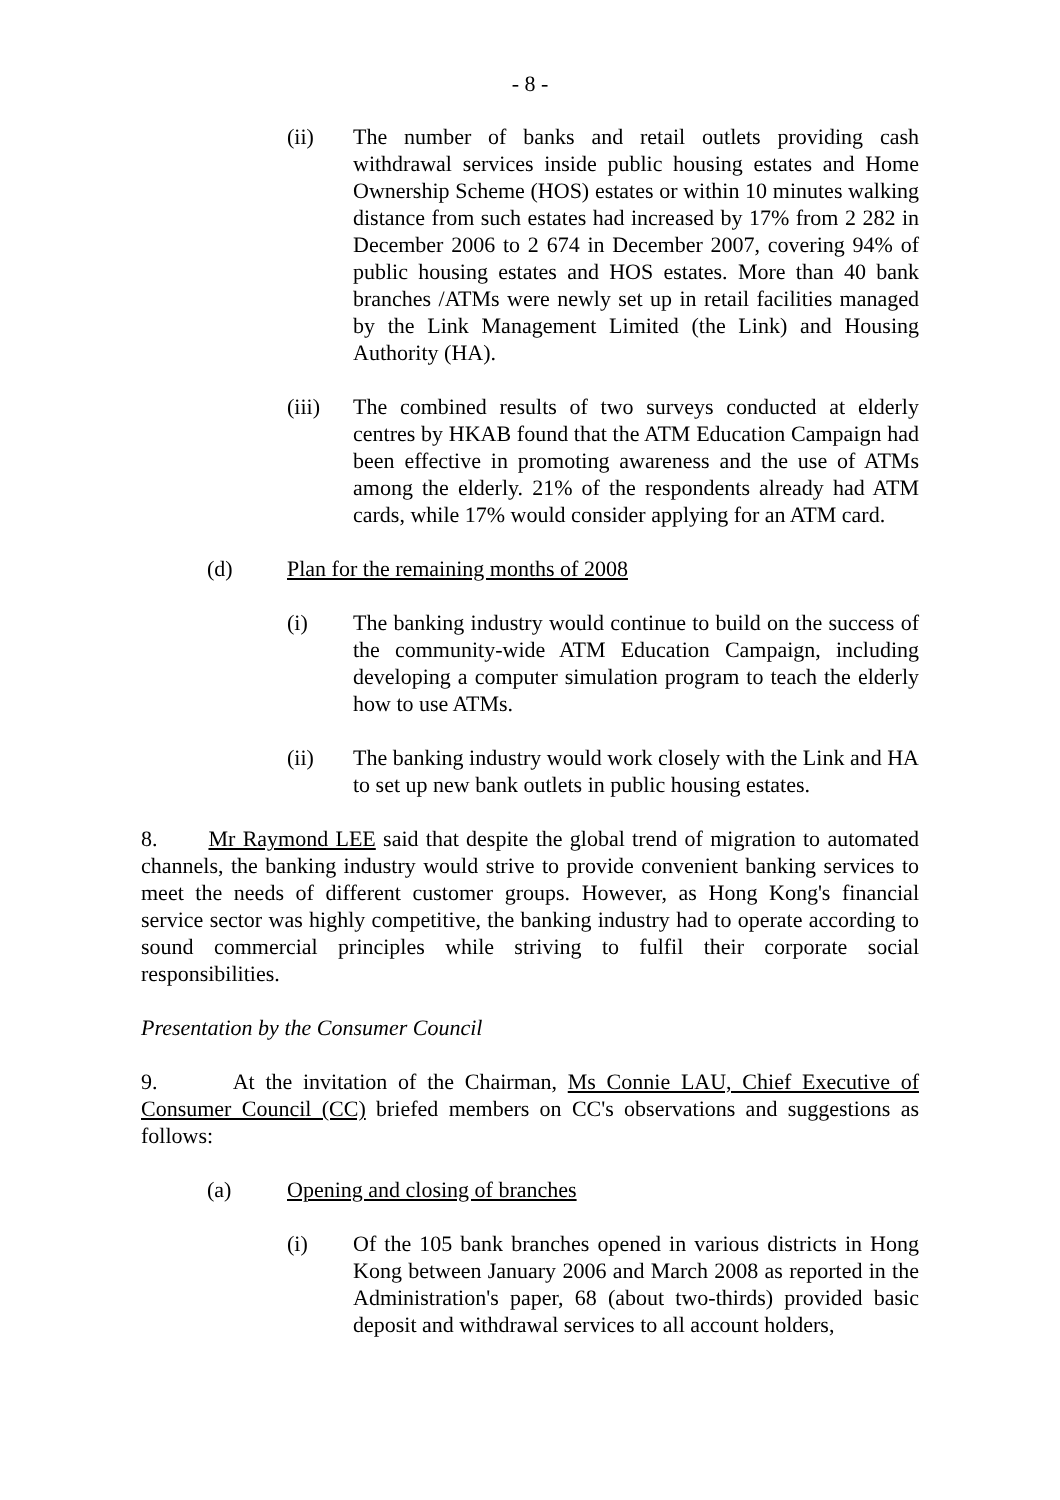- 8 -
(ii) The number of banks and retail outlets providing cash withdrawal services inside public housing estates and Home Ownership Scheme (HOS) estates or within 10 minutes walking distance from such estates had increased by 17% from 2 282 in December 2006 to 2 674 in December 2007, covering 94% of public housing estates and HOS estates. More than 40 bank branches /ATMs were newly set up in retail facilities managed by the Link Management Limited (the Link) and Housing Authority (HA).
(iii) The combined results of two surveys conducted at elderly centres by HKAB found that the ATM Education Campaign had been effective in promoting awareness and the use of ATMs among the elderly. 21% of the respondents already had ATM cards, while 17% would consider applying for an ATM card.
(d) Plan for the remaining months of 2008
(i) The banking industry would continue to build on the success of the community-wide ATM Education Campaign, including developing a computer simulation program to teach the elderly how to use ATMs.
(ii) The banking industry would work closely with the Link and HA to set up new bank outlets in public housing estates.
8. Mr Raymond LEE said that despite the global trend of migration to automated channels, the banking industry would strive to provide convenient banking services to meet the needs of different customer groups. However, as Hong Kong's financial service sector was highly competitive, the banking industry had to operate according to sound commercial principles while striving to fulfil their corporate social responsibilities.
Presentation by the Consumer Council
9. At the invitation of the Chairman, Ms Connie LAU, Chief Executive of Consumer Council (CC) briefed members on CC's observations and suggestions as follows:
(a) Opening and closing of branches
(i) Of the 105 bank branches opened in various districts in Hong Kong between January 2006 and March 2008 as reported in the Administration's paper, 68 (about two-thirds) provided basic deposit and withdrawal services to all account holders,